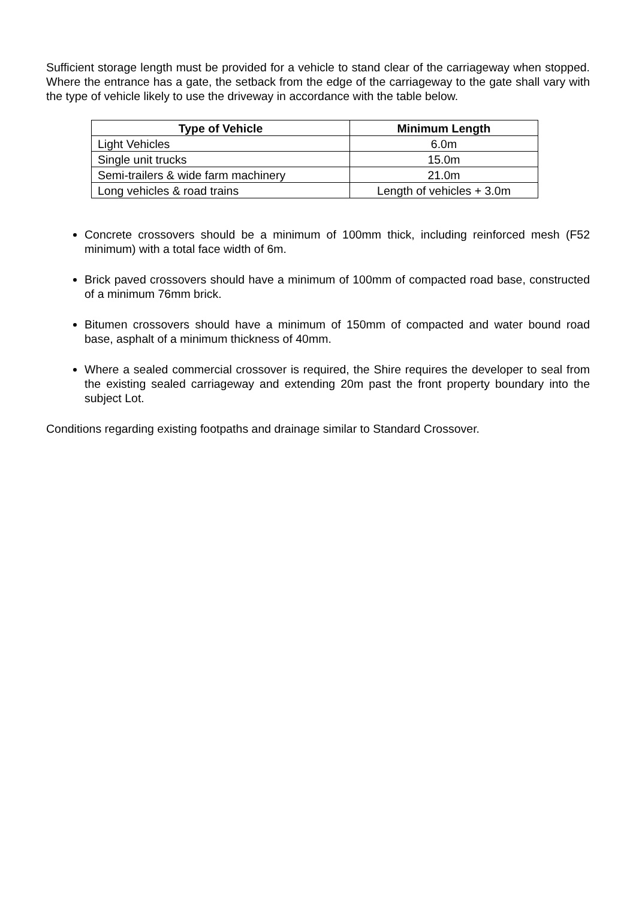Sufficient storage length must be provided for a vehicle to stand clear of the carriageway when stopped. Where the entrance has a gate, the setback from the edge of the carriageway to the gate shall vary with the type of vehicle likely to use the driveway in accordance with the table below.
| Type of Vehicle | Minimum Length |
| --- | --- |
| Light Vehicles | 6.0m |
| Single unit trucks | 15.0m |
| Semi-trailers & wide farm machinery | 21.0m |
| Long vehicles & road trains | Length of vehicles + 3.0m |
Concrete crossovers should be a minimum of 100mm thick, including reinforced mesh (F52 minimum) with a total face width of 6m.
Brick paved crossovers should have a minimum of 100mm of compacted road base, constructed of a minimum 76mm brick.
Bitumen crossovers should have a minimum of 150mm of compacted and water bound road base, asphalt of a minimum thickness of 40mm.
Where a sealed commercial crossover is required, the Shire requires the developer to seal from the existing sealed carriageway and extending 20m past the front property boundary into the subject Lot.
Conditions regarding existing footpaths and drainage similar to Standard Crossover.